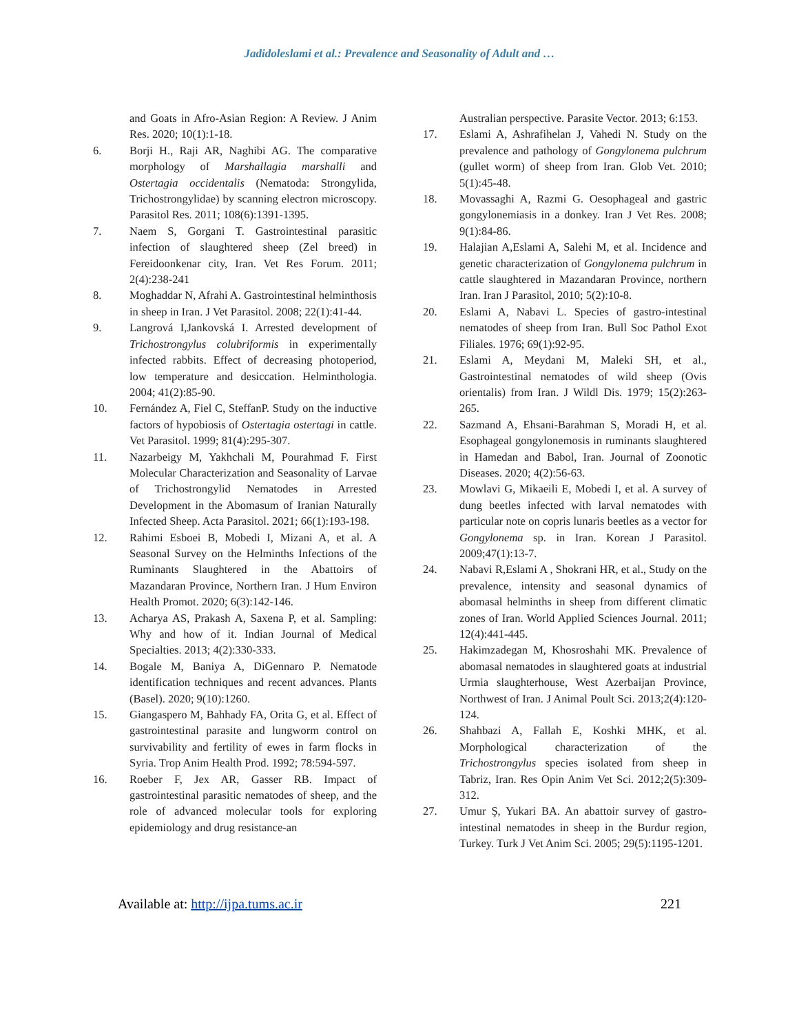Jadidoleslami et al.: Prevalence and Seasonality of Adult and …
and Goats in Afro-Asian Region: A Review. J Anim Res. 2020; 10(1):1-18.
6. Borji H., Raji AR, Naghibi AG. The comparative morphology of Marshallagia marshalli and Ostertagia occidentalis (Nematoda: Strongylida, Trichostrongylidae) by scanning electron microscopy. Parasitol Res. 2011; 108(6):1391-1395.
7. Naem S, Gorgani T. Gastrointestinal parasitic infection of slaughtered sheep (Zel breed) in Fereidoonkenar city, Iran. Vet Res Forum. 2011; 2(4):238-241
8. Moghaddar N, Afrahi A. Gastrointestinal helminthosis in sheep in Iran. J Vet Parasitol. 2008; 22(1):41-44.
9. Langrová I,Jankovská I. Arrested development of Trichostrongylus colubriformis in experimentally infected rabbits. Effect of decreasing photoperiod, low temperature and desiccation. Helminthologia. 2004; 41(2):85-90.
10. Fernández A, Fiel C, SteffanP. Study on the inductive factors of hypobiosis of Ostertagia ostertagi in cattle. Vet Parasitol. 1999; 81(4):295-307.
11. Nazarbeigy M, Yakhchali M, Pourahmad F. First Molecular Characterization and Seasonality of Larvae of Trichostrongylid Nematodes in Arrested Development in the Abomasum of Iranian Naturally Infected Sheep. Acta Parasitol. 2021; 66(1):193-198.
12. Rahimi Esboei B, Mobedi I, Mizani A, et al. A Seasonal Survey on the Helminths Infections of the Ruminants Slaughtered in the Abattoirs of Mazandaran Province, Northern Iran. J Hum Environ Health Promot. 2020; 6(3):142-146.
13. Acharya AS, Prakash A, Saxena P, et al. Sampling: Why and how of it. Indian Journal of Medical Specialties. 2013; 4(2):330-333.
14. Bogale M, Baniya A, DiGennaro P. Nematode identification techniques and recent advances. Plants (Basel). 2020; 9(10):1260.
15. Giangaspero M, Bahhady FA, Orita G, et al. Effect of gastrointestinal parasite and lungworm control on survivability and fertility of ewes in farm flocks in Syria. Trop Anim Health Prod. 1992; 78:594-597.
16. Roeber F, Jex AR, Gasser RB. Impact of gastrointestinal parasitic nematodes of sheep, and the role of advanced molecular tools for exploring epidemiology and drug resistance-an
Australian perspective. Parasite Vector. 2013; 6:153.
17. Eslami A, Ashrafihelan J, Vahedi N. Study on the prevalence and pathology of Gongylonema pulchrum (gullet worm) of sheep from Iran. Glob Vet. 2010; 5(1):45-48.
18. Movassaghi A, Razmi G. Oesophageal and gastric gongylonemiasis in a donkey. Iran J Vet Res. 2008; 9(1):84-86.
19. Halajian A,Eslami A, Salehi M, et al. Incidence and genetic characterization of Gongylonema pulchrum in cattle slaughtered in Mazandaran Province, northern Iran. Iran J Parasitol, 2010; 5(2):10-8.
20. Eslami A, Nabavi L. Species of gastro-intestinal nematodes of sheep from Iran. Bull Soc Pathol Exot Filiales. 1976; 69(1):92-95.
21. Eslami A, Meydani M, Maleki SH, et al., Gastrointestinal nematodes of wild sheep (Ovis orientalis) from Iran. J Wildl Dis. 1979; 15(2):263-265.
22. Sazmand A, Ehsani-Barahman S, Moradi H, et al. Esophageal gongylonemosis in ruminants slaughtered in Hamedan and Babol, Iran. Journal of Zoonotic Diseases. 2020; 4(2):56-63.
23. Mowlavi G, Mikaeili E, Mobedi I, et al. A survey of dung beetles infected with larval nematodes with particular note on copris lunaris beetles as a vector for Gongylonema sp. in Iran. Korean J Parasitol. 2009;47(1):13-7.
24. Nabavi R,Eslami A , Shokrani HR, et al., Study on the prevalence, intensity and seasonal dynamics of abomasal helminths in sheep from different climatic zones of Iran. World Applied Sciences Journal. 2011; 12(4):441-445.
25. Hakimzadegan M, Khosroshahi MK. Prevalence of abomasal nematodes in slaughtered goats at industrial Urmia slaughterhouse, West Azerbaijan Province, Northwest of Iran. J Animal Poult Sci. 2013;2(4):120-124.
26. Shahbazi A, Fallah E, Koshki MHK, et al. Morphological characterization of the Trichostrongylus species isolated from sheep in Tabriz, Iran. Res Opin Anim Vet Sci. 2012;2(5):309-312.
27. Umur Ş, Yukari BA. An abattoir survey of gastro-intestinal nematodes in sheep in the Burdur region, Turkey. Turk J Vet Anim Sci. 2005; 29(5):1195-1201.
Available at: http://ijpa.tums.ac.ir 221